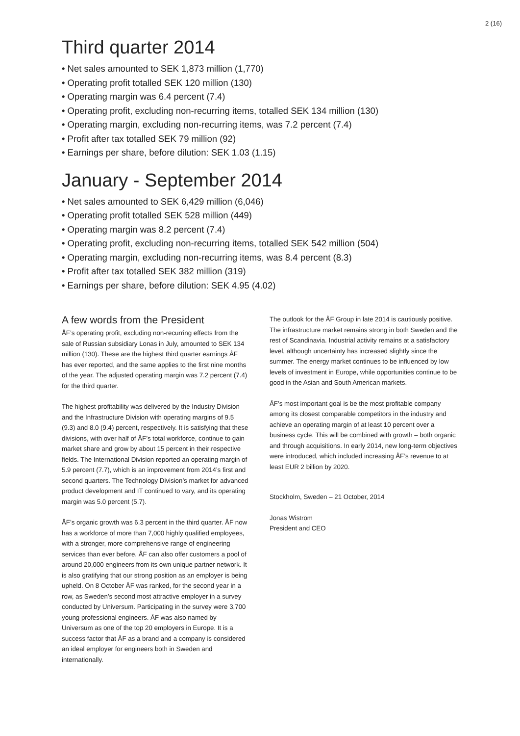2 (16)
Third quarter 2014
• Net sales amounted to SEK 1,873 million (1,770)
• Operating profit totalled SEK 120 million (130)
• Operating margin was 6.4 percent (7.4)
• Operating profit, excluding non-recurring items, totalled SEK 134 million (130)
• Operating margin, excluding non-recurring items, was 7.2 percent (7.4)
• Profit after tax totalled SEK 79 million (92)
• Earnings per share, before dilution: SEK 1.03 (1.15)
January - September 2014
• Net sales amounted to SEK 6,429 million (6,046)
• Operating profit totalled SEK 528 million (449)
• Operating margin was 8.2 percent (7.4)
• Operating profit, excluding non-recurring items, totalled SEK 542 million (504)
• Operating margin, excluding non-recurring items, was 8.4 percent (8.3)
• Profit after tax totalled SEK 382 million (319)
• Earnings per share, before dilution: SEK 4.95 (4.02)
A few words from the President
ÅF’s operating profit, excluding non-recurring effects from the sale of Russian subsidiary Lonas in July, amounted to SEK 134 million (130). These are the highest third quarter earnings ÅF has ever reported, and the same applies to the first nine months of the year. The adjusted operating margin was 7.2 percent (7.4) for the third quarter.
The highest profitability was delivered by the Industry Division and the Infrastructure Division with operating margins of 9.5 (9.3) and 8.0 (9.4) percent, respectively. It is satisfying that these divisions, with over half of ÅF’s total workforce, continue to gain market share and grow by about 15 percent in their respective fields. The International Division reported an operating margin of 5.9 percent (7.7), which is an improvement from 2014’s first and second quarters. The Technology Division’s market for advanced product development and IT continued to vary, and its operating margin was 5.0 percent (5.7).
ÅF’s organic growth was 6.3 percent in the third quarter. ÅF now has a workforce of more than 7,000 highly qualified employees, with a stronger, more comprehensive range of engineering services than ever before. ÅF can also offer customers a pool of around 20,000 engineers from its own unique partner network. It is also gratifying that our strong position as an employer is being upheld. On 8 October ÅF was ranked, for the second year in a row, as Sweden’s second most attractive employer in a survey conducted by Universum. Participating in the survey were 3,700 young professional engineers. ÅF was also named by Universum as one of the top 20 employers in Europe. It is a success factor that ÅF as a brand and a company is considered an ideal employer for engineers both in Sweden and internationally.
The outlook for the ÅF Group in late 2014 is cautiously positive. The infrastructure market remains strong in both Sweden and the rest of Scandinavia. Industrial activity remains at a satisfactory level, although uncertainty has increased slightly since the summer. The energy market continues to be influenced by low levels of investment in Europe, while opportunities continue to be good in the Asian and South American markets.
ÅF’s most important goal is be the most profitable company among its closest comparable competitors in the industry and achieve an operating margin of at least 10 percent over a business cycle. This will be combined with growth – both organic and through acquisitions. In early 2014, new long-term objectives were introduced, which included increasing ÅF’s revenue to at least EUR 2 billion by 2020.
Stockholm, Sweden – 21 October, 2014
Jonas Wiström
President and CEO